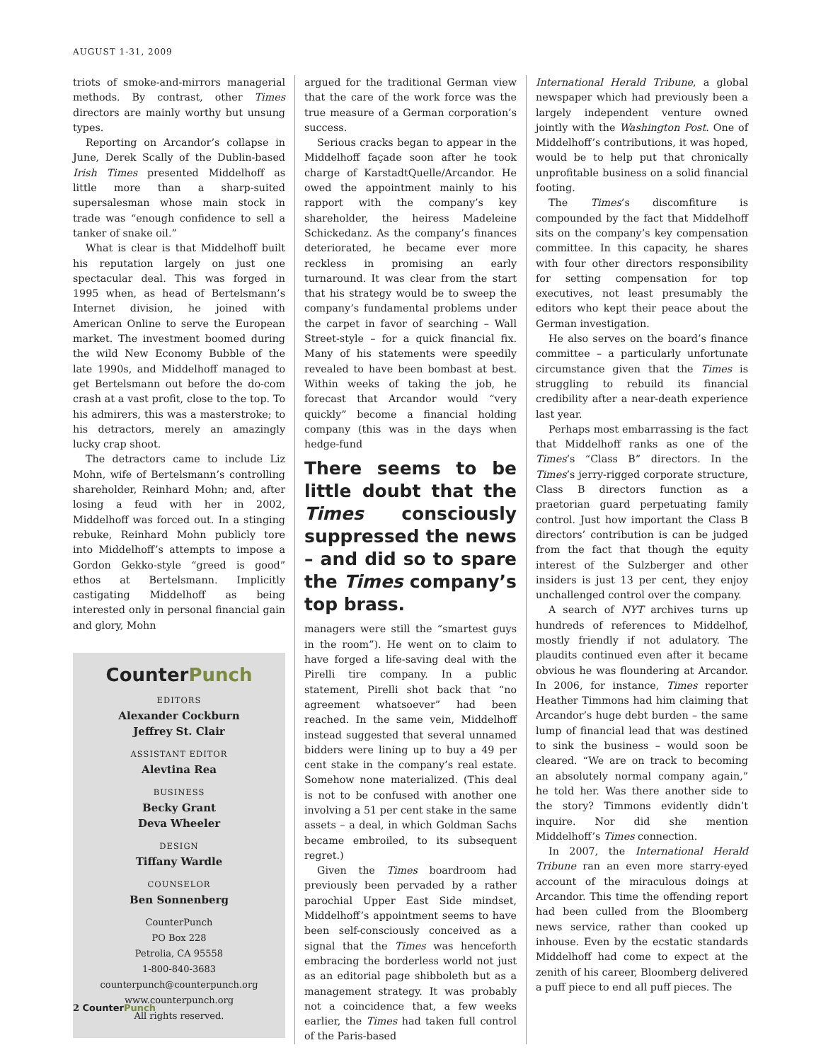AUGUST 1-31, 2009
triots of smoke-and-mirrors managerial methods. By contrast, other Times directors are mainly worthy but unsung types.
Reporting on Arcandor’s collapse in June, Derek Scally of the Dublin-based Irish Times presented Middelhoff as little more than a sharp-suited supersalesman whose main stock in trade was “enough confidence to sell a tanker of snake oil.”
What is clear is that Middelhoff built his reputation largely on just one spectacular deal. This was forged in 1995 when, as head of Bertelsmann’s Internet division, he joined with American Online to serve the European market. The investment boomed during the wild New Economy Bubble of the late 1990s, and Middelhoff managed to get Bertelsmann out before the do-com crash at a vast profit, close to the top. To his admirers, this was a masterstroke; to his detractors, merely an amazingly lucky crap shoot.
The detractors came to include Liz Mohn, wife of Bertelsmann’s controlling shareholder, Reinhard Mohn; and, after losing a feud with her in 2002, Middelhoff was forced out. In a stinging rebuke, Reinhard Mohn publicly tore into Middelhoff’s attempts to impose a Gordon Gekko-style “greed is good” ethos at Bertelsmann. Implicitly castigating Middelhoff as being interested only in personal financial gain and glory, Mohn
CounterPunch
EDITORS
Alexander Cockburn
Jeffrey St. Clair
ASSISTANT EDITOR
Alevtina Rea
BUSINESS
Becky Grant
Deva Wheeler
DESIGN
Tiffany Wardle
COUNSELOR
Ben Sonnenberg
CounterPunch
PO Box 228
Petrolia, CA 95558
1-800-840-3683
counterpunch@counterpunch.org
www.counterpunch.org
All rights reserved.
argued for the traditional German view that the care of the work force was the true measure of a German corporation’s success.
Serious cracks began to appear in the Middelhoff façade soon after he took charge of KarstadtQuelle/Arcandor. He owed the appointment mainly to his rapport with the company’s key shareholder, the heiress Madeleine Schickedanz. As the company’s finances deteriorated, he became ever more reckless in promising an early turnaround. It was clear from the start that his strategy would be to sweep the company’s fundamental problems under the carpet in favor of searching – Wall Street-style – for a quick financial fix. Many of his statements were speedily revealed to have been bombast at best. Within weeks of taking the job, he forecast that Arcandor would “very quickly” become a financial holding company (this was in the days when hedge-fund
There seems to be little doubt that the Times consciously suppressed the news – and did so to spare the Times company’s top brass.
managers were still the “smartest guys in the room”). He went on to claim to have forged a life-saving deal with the Pirelli tire company. In a public statement, Pirelli shot back that “no agreement whatsoever” had been reached. In the same vein, Middelhoff instead suggested that several unnamed bidders were lining up to buy a 49 per cent stake in the company’s real estate. Somehow none materialized. (This deal is not to be confused with another one involving a 51 per cent stake in the same assets – a deal, in which Goldman Sachs became embroiled, to its subsequent regret.)
Given the Times boardroom had previously been pervaded by a rather parochial Upper East Side mindset, Middelhoff’s appointment seems to have been self-consciously conceived as a signal that the Times was henceforth embracing the borderless world not just as an editorial page shibboleth but as a management strategy. It was probably not a coincidence that, a few weeks earlier, the Times had taken full control of the Paris-based
International Herald Tribune, a global newspaper which had previously been a largely independent venture owned jointly with the Washington Post. One of Middelhoff’s contributions, it was hoped, would be to help put that chronically unprofitable business on a solid financial footing.
The Times’s discomfiture is compounded by the fact that Middelhoff sits on the company’s key compensation committee. In this capacity, he shares with four other directors responsibility for setting compensation for top executives, not least presumably the editors who kept their peace about the German investigation.
He also serves on the board’s finance committee – a particularly unfortunate circumstance given that the Times is struggling to rebuild its financial credibility after a near-death experience last year.
Perhaps most embarrassing is the fact that Middelhoff ranks as one of the Times’s “Class B” directors. In the Times’s jerry-rigged corporate structure, Class B directors function as a praetorian guard perpetuating family control. Just how important the Class B directors’ contribution is can be judged from the fact that though the equity interest of the Sulzberger and other insiders is just 13 per cent, they enjoy unchallenged control over the company.
A search of NYT archives turns up hundreds of references to Middelhof, mostly friendly if not adulatory. The plaudits continued even after it became obvious he was floundering at Arcandor. In 2006, for instance, Times reporter Heather Timmons had him claiming that Arcandor’s huge debt burden – the same lump of financial lead that was destined to sink the business – would soon be cleared. “We are on track to becoming an absolutely normal company again,” he told her. Was there another side to the story? Timmons evidently didn’t inquire. Nor did she mention Middelhoff’s Times connection.
In 2007, the International Herald Tribune ran an even more starry-eyed account of the miraculous doings at Arcandor. This time the offending report had been culled from the Bloomberg news service, rather than cooked up inhouse. Even by the ecstatic standards Middelhoff had come to expect at the zenith of his career, Bloomberg delivered a puff piece to end all puff pieces. The
2 CounterPunch